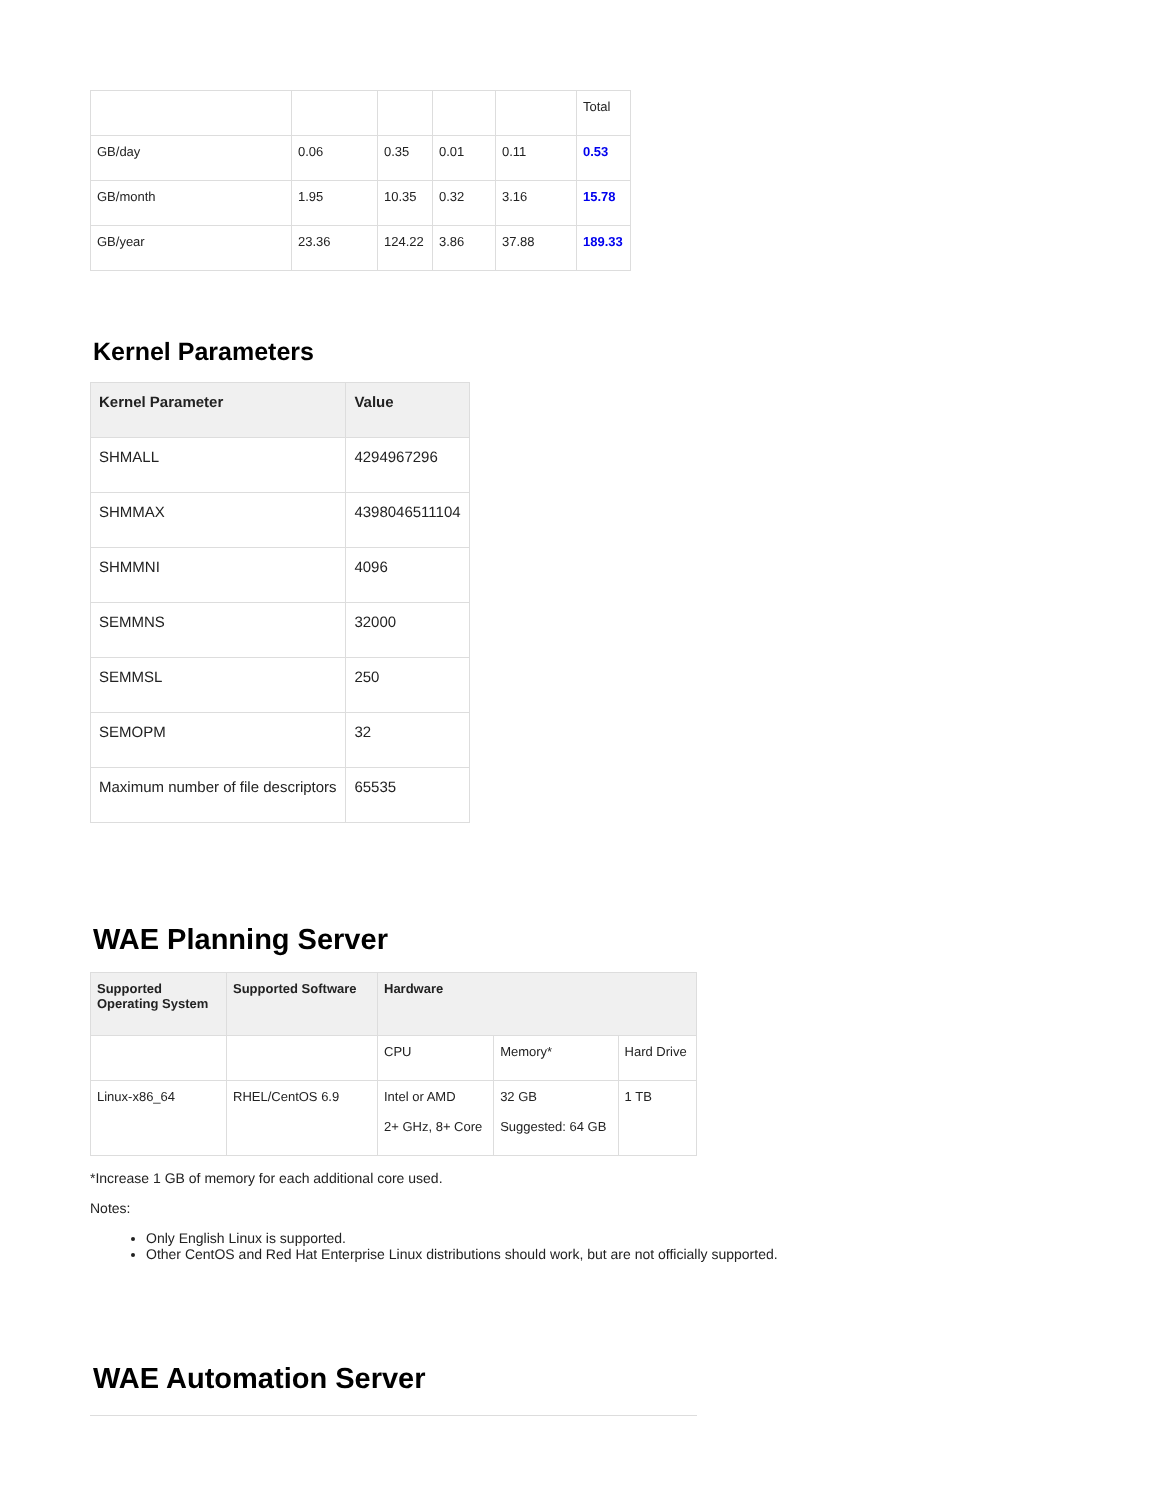| | | | | | Total |
| GB/day | 0.06 | 0.35 | 0.01 | 0.11 | 0.53 |
| GB/month | 1.95 | 10.35 | 0.32 | 3.16 | 15.78 |
| GB/year | 23.36 | 124.22 | 3.86 | 37.88 | 189.33 |
Kernel Parameters
| Kernel Parameter | Value |
| --- | --- |
| SHMALL | 4294967296 |
| SHMMAX | 4398046511104 |
| SHMMNI | 4096 |
| SEMMNS | 32000 |
| SEMMSL | 250 |
| SEMOPM | 32 |
| Maximum number of file descriptors | 65535 |
WAE Planning Server
| Supported Operating System | Supported Software | Hardware | | |
| --- | --- | --- | --- | --- |
| | | CPU | Memory* | Hard Drive |
| Linux-x86_64 | RHEL/CentOS 6.9 | Intel or AMD 2+ GHz, 8+ Core | 32 GB Suggested: 64 GB | 1 TB |
*Increase 1 GB of memory for each additional core used.
Notes:
Only English Linux is supported.
Other CentOS and Red Hat Enterprise Linux distributions should work, but are not officially supported.
WAE Automation Server